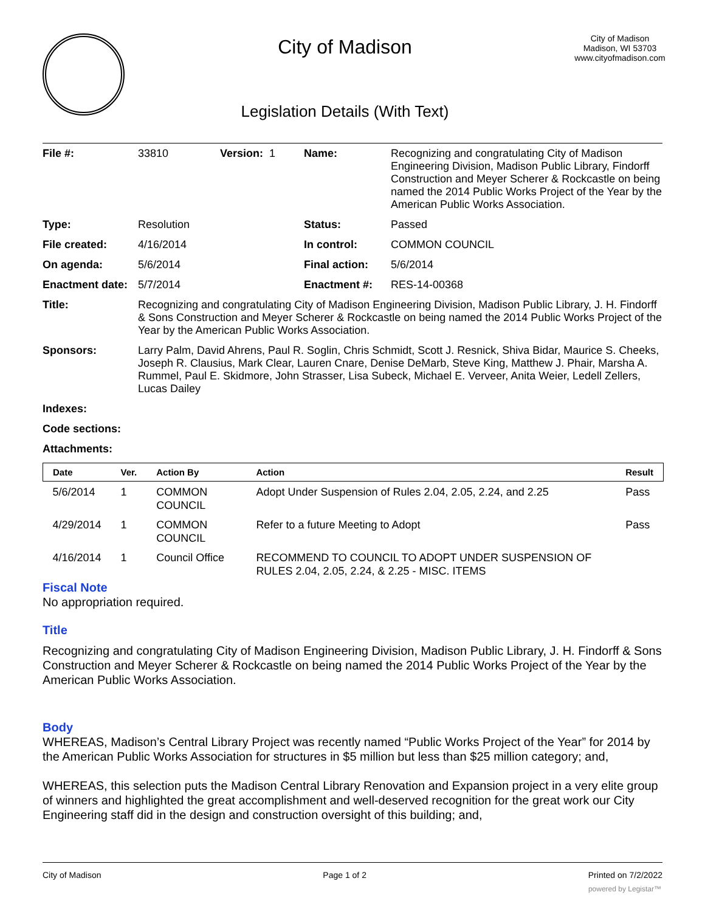City of Madison
Legislation Details (With Text)
City of Madison
Madison, WI 53703
www.cityofmadison.com
| File #: | 33810 | Version: 1 | Name: | Recognizing and congratulating City of Madison Engineering Division, Madison Public Library, Findorff Construction and Meyer Scherer & Rockcastle on being named the 2014 Public Works Project of the Year by the American Public Works Association. |
| Type: | Resolution | | Status: | Passed |
| File created: | 4/16/2014 | | In control: | COMMON COUNCIL |
| On agenda: | 5/6/2014 | | Final action: | 5/6/2014 |
| Enactment date: | 5/7/2014 | | Enactment #: | RES-14-00368 |
| Title: | Recognizing and congratulating City of Madison Engineering Division, Madison Public Library, J. H. Findorff & Sons Construction and Meyer Scherer & Rockcastle on being named the 2014 Public Works Project of the Year by the American Public Works Association. | | | |
| Sponsors: | Larry Palm, David Ahrens, Paul R. Soglin, Chris Schmidt, Scott J. Resnick, Shiva Bidar, Maurice S. Cheeks, Joseph R. Clausius, Mark Clear, Lauren Cnare, Denise DeMarb, Steve King, Matthew J. Phair, Marsha A. Rummel, Paul E. Skidmore, John Strasser, Lisa Subeck, Michael E. Verveer, Anita Weier, Ledell Zellers, Lucas Dailey | | | |
| Indexes: | | | | |
| Code sections: | | | | |
| Attachments: | | | | |
| Date | Ver. | Action By | Action | Result |
| --- | --- | --- | --- | --- |
| 5/6/2014 | 1 | COMMON COUNCIL | Adopt Under Suspension of Rules 2.04, 2.05, 2.24, and 2.25 | Pass |
| 4/29/2014 | 1 | COMMON COUNCIL | Refer to a future Meeting to Adopt | Pass |
| 4/16/2014 | 1 | Council Office | RECOMMEND TO COUNCIL TO ADOPT UNDER SUSPENSION OF RULES 2.04, 2.05, 2.24, & 2.25 - MISC. ITEMS | |
Fiscal Note
No appropriation required.
Title
Recognizing and congratulating City of Madison Engineering Division, Madison Public Library, J. H. Findorff & Sons Construction and Meyer Scherer & Rockcastle on being named the 2014 Public Works Project of the Year by the American Public Works Association.
Body
WHEREAS, Madison’s Central Library Project was recently named “Public Works Project of the Year” for 2014 by the American Public Works Association for structures in $5 million but less than $25 million category; and,
WHEREAS, this selection puts the Madison Central Library Renovation and Expansion project in a very elite group of winners and highlighted the great accomplishment and well-deserved recognition for the great work our City Engineering staff did in the design and construction oversight of this building; and,
City of Madison Page 1 of 2 Printed on 7/2/2022
powered by Legistar™